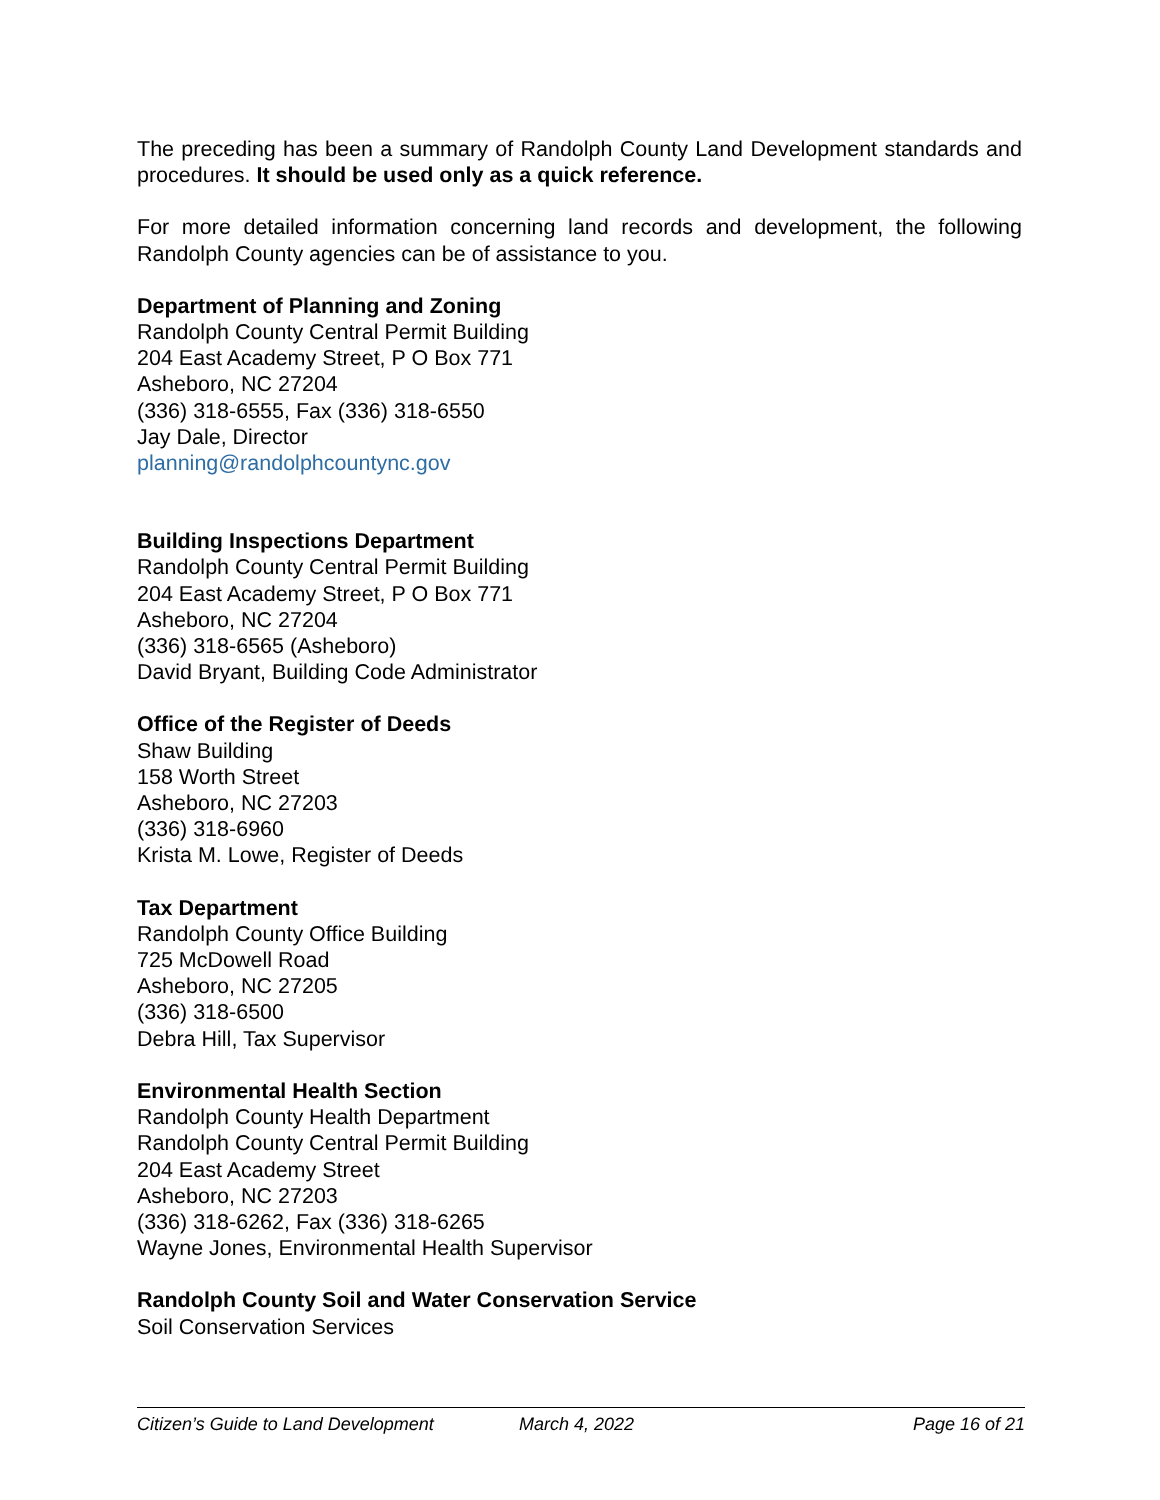The preceding has been a summary of Randolph County Land Development standards and procedures. It should be used only as a quick reference.
For more detailed information concerning land records and development, the following Randolph County agencies can be of assistance to you.
Department of Planning and Zoning
Randolph County Central Permit Building
204 East Academy Street, P O Box 771
Asheboro, NC 27204
(336) 318-6555, Fax (336) 318-6550
Jay Dale, Director
planning@randolphcountync.gov
Building Inspections Department
Randolph County Central Permit Building
204 East Academy Street, P O Box 771
Asheboro, NC 27204
(336) 318-6565 (Asheboro)
David Bryant, Building Code Administrator
Office of the Register of Deeds
Shaw Building
158 Worth Street
Asheboro, NC 27203
(336) 318-6960
Krista M. Lowe, Register of Deeds
Tax Department
Randolph County Office Building
725 McDowell Road
Asheboro, NC 27205
(336) 318-6500
Debra Hill, Tax Supervisor
Environmental Health Section
Randolph County Health Department
Randolph County Central Permit Building
204 East Academy Street
Asheboro, NC 27203
(336) 318-6262, Fax (336) 318-6265
Wayne Jones, Environmental Health Supervisor
Randolph County Soil and Water Conservation Service
Soil Conservation Services
Citizen’s Guide to Land Development March 4, 2022 Page 16 of 21